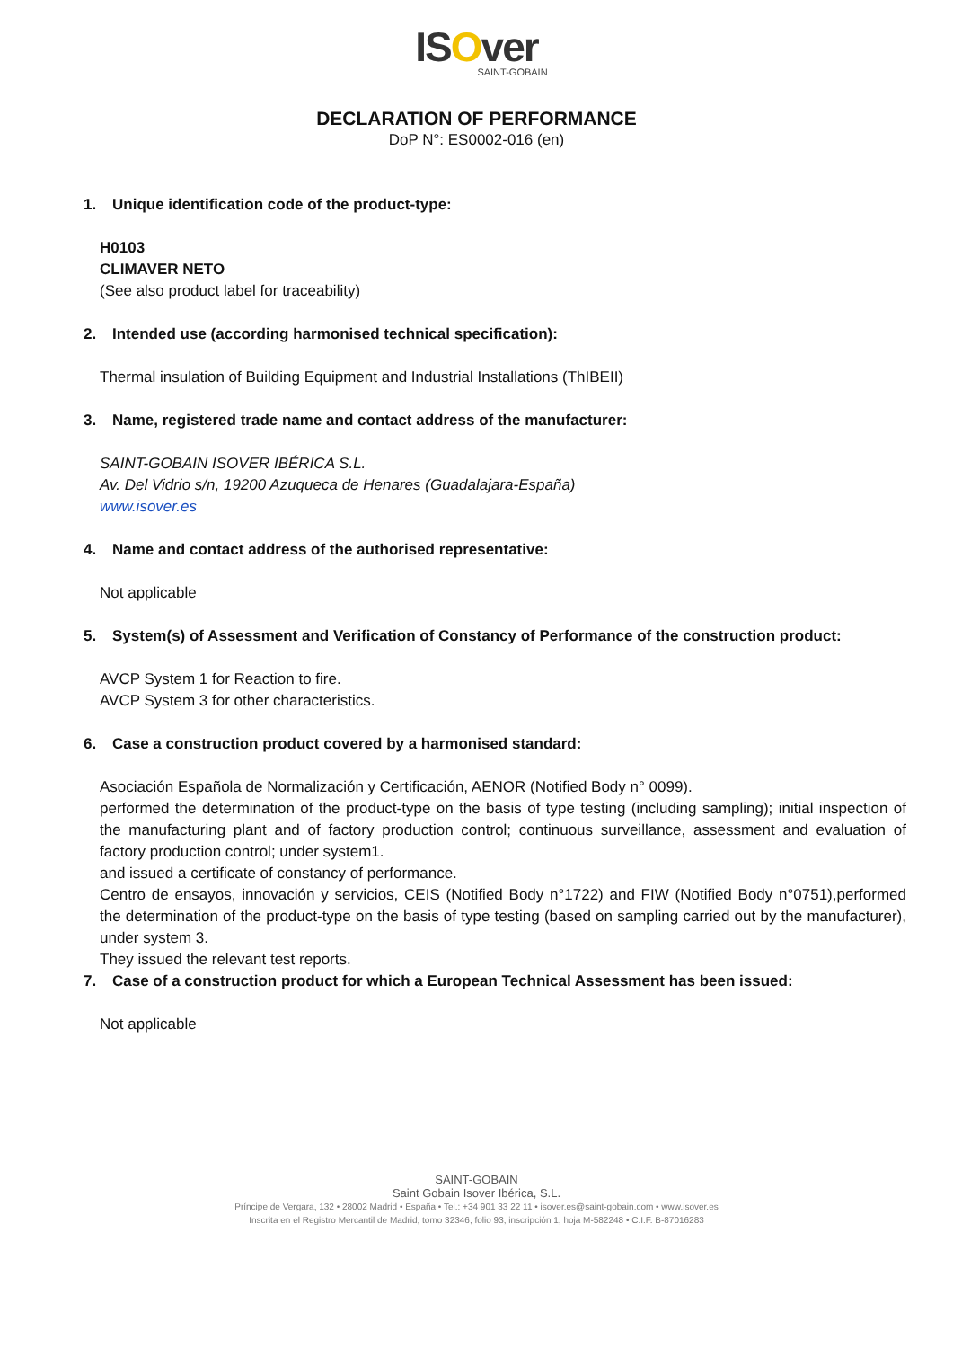ISOver
SAINT-GOBAIN
DECLARATION OF PERFORMANCE
DoP N°: ES0002-016 (en)
1. Unique identification code of the product-type:
H0103
CLIMAVER NETO
(See also product label for traceability)
2. Intended use (according harmonised technical specification):
Thermal insulation of Building Equipment and Industrial Installations (ThIBEII)
3. Name, registered trade name and contact address of the manufacturer:
SAINT-GOBAIN ISOVER IBÉRICA S.L.
Av. Del Vidrio s/n, 19200 Azuqueca de Henares (Guadalajara-España)
www.isover.es
4. Name and contact address of the authorised representative:
Not applicable
5. System(s) of Assessment and Verification of Constancy of Performance of the construction product:
AVCP System 1 for Reaction to fire.
AVCP System 3 for other characteristics.
6. Case a construction product covered by a harmonised standard:
Asociación Española de Normalización y Certificación, AENOR (Notified Body n° 0099).
performed the determination of the product-type on the basis of type testing (including sampling); initial inspection of the manufacturing plant and of factory production control; continuous surveillance, assessment and evaluation of factory production control; under system1.
and issued a certificate of constancy of performance.
Centro de ensayos, innovación y servicios, CEIS (Notified Body n°1722) and FIW (Notified Body n°0751),performed the determination of the product-type on the basis of type testing (based on sampling carried out by the manufacturer), under system 3.
They issued the relevant test reports.
7. Case of a construction product for which a European Technical Assessment has been issued:
Not applicable
SAINT-GOBAIN
Saint Gobain Isover Ibérica, S.L.
Príncipe de Vergara, 132 • 28002 Madrid • España • Tel.: +34 901 33 22 11 • isover.es@saint-gobain.com • www.isover.es
Inscrita en el Registro Mercantil de Madrid, tomo 32346, folio 93, inscripción 1, hoja M-582248 • C.I.F. B-87016283